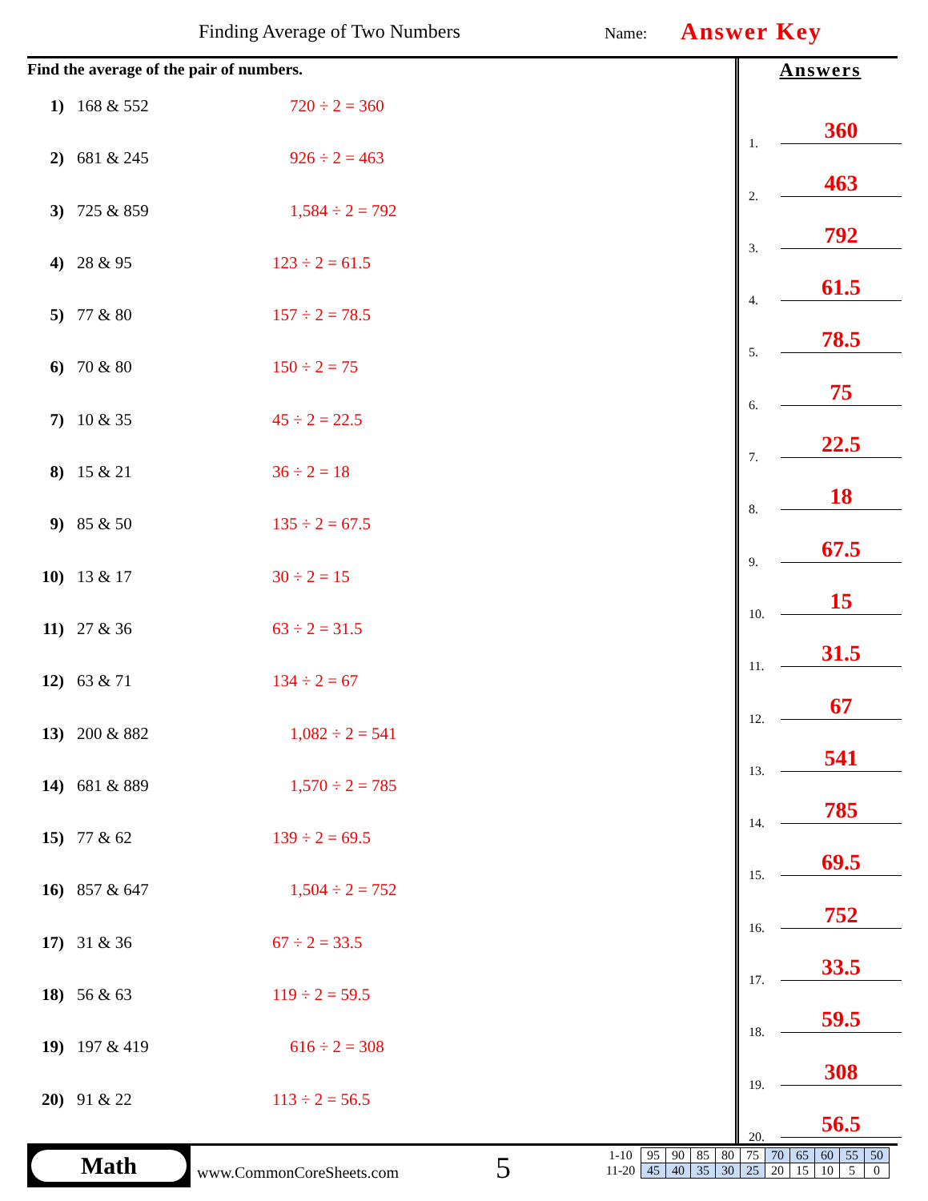Finding Average of Two Numbers Name: Answer Key
Find the average of the pair of numbers.
1) 168 & 552 720 ÷ 2 = 360
2) 681 & 245 926 ÷ 2 = 463
3) 725 & 859 1,584 ÷ 2 = 792
4) 28 & 95 123 ÷ 2 = 61.5
5) 77 & 80 157 ÷ 2 = 78.5
6) 70 & 80 150 ÷ 2 = 75
7) 10 & 35 45 ÷ 2 = 22.5
8) 15 & 21 36 ÷ 2 = 18
9) 85 & 50 135 ÷ 2 = 67.5
10) 13 & 17 30 ÷ 2 = 15
11) 27 & 36 63 ÷ 2 = 31.5
12) 63 & 71 134 ÷ 2 = 67
13) 200 & 882 1,082 ÷ 2 = 541
14) 681 & 889 1,570 ÷ 2 = 785
15) 77 & 62 139 ÷ 2 = 69.5
16) 857 & 647 1,504 ÷ 2 = 752
17) 31 & 36 67 ÷ 2 = 33.5
18) 56 & 63 119 ÷ 2 = 59.5
19) 197 & 419 616 ÷ 2 = 308
20) 91 & 22 113 ÷ 2 = 56.5
Answers
1. 360
2. 463
3. 792
4. 61.5
5. 78.5
6. 75
7. 22.5
8. 18
9. 67.5
10. 15
11. 31.5
12. 67
13. 541
14. 785
15. 69.5
16. 752
17. 33.5
18. 59.5
19. 308
20. 56.5
Math
www.CommonCoreSheets.com 5
| 1-10 | 95 | 90 | 85 | 80 | 75 | 70 | 65 | 60 | 55 | 50 |
| 11-20 | 45 | 40 | 35 | 30 | 25 | 20 | 15 | 10 | 5 | 0 |